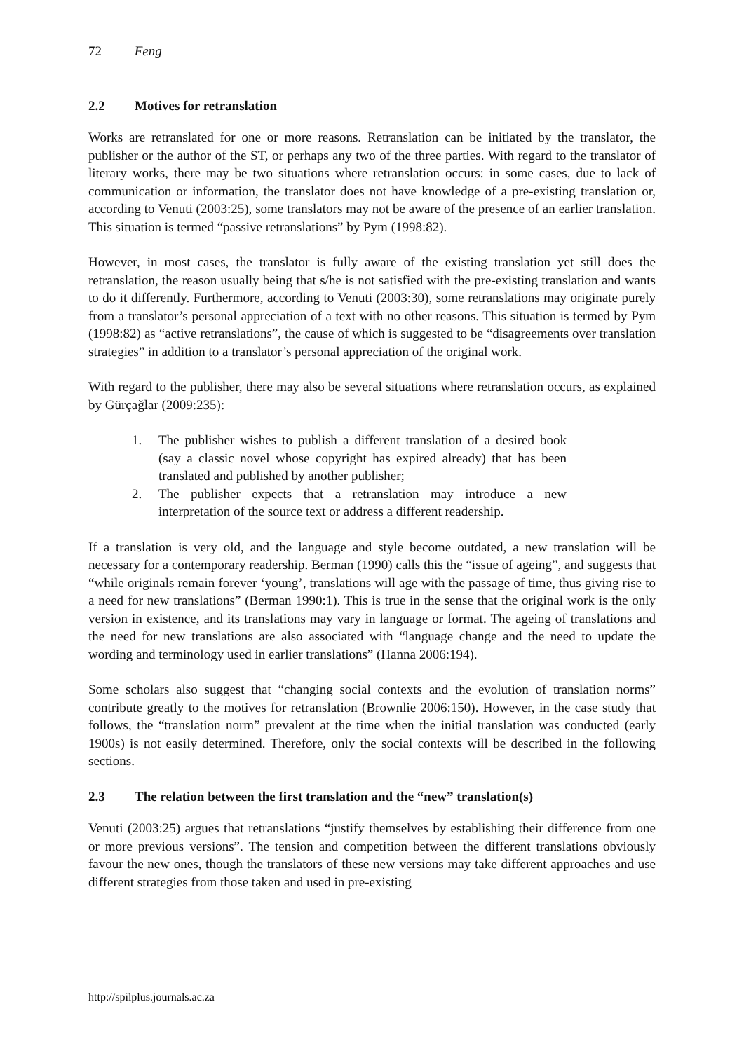72 Feng
2.2 Motives for retranslation
Works are retranslated for one or more reasons. Retranslation can be initiated by the translator, the publisher or the author of the ST, or perhaps any two of the three parties. With regard to the translator of literary works, there may be two situations where retranslation occurs: in some cases, due to lack of communication or information, the translator does not have knowledge of a pre-existing translation or, according to Venuti (2003:25), some translators may not be aware of the presence of an earlier translation. This situation is termed “passive retranslations” by Pym (1998:82).
However, in most cases, the translator is fully aware of the existing translation yet still does the retranslation, the reason usually being that s/he is not satisfied with the pre-existing translation and wants to do it differently. Furthermore, according to Venuti (2003:30), some retranslations may originate purely from a translator’s personal appreciation of a text with no other reasons. This situation is termed by Pym (1998:82) as “active retranslations”, the cause of which is suggested to be “disagreements over translation strategies” in addition to a translator’s personal appreciation of the original work.
With regard to the publisher, there may also be several situations where retranslation occurs, as explained by Gürçağlar (2009:235):
1. The publisher wishes to publish a different translation of a desired book (say a classic novel whose copyright has expired already) that has been translated and published by another publisher;
2. The publisher expects that a retranslation may introduce a new interpretation of the source text or address a different readership.
If a translation is very old, and the language and style become outdated, a new translation will be necessary for a contemporary readership. Berman (1990) calls this the “issue of ageing”, and suggests that “while originals remain forever ‘young’, translations will age with the passage of time, thus giving rise to a need for new translations” (Berman 1990:1). This is true in the sense that the original work is the only version in existence, and its translations may vary in language or format. The ageing of translations and the need for new translations are also associated with “language change and the need to update the wording and terminology used in earlier translations” (Hanna 2006:194).
Some scholars also suggest that “changing social contexts and the evolution of translation norms” contribute greatly to the motives for retranslation (Brownlie 2006:150). However, in the case study that follows, the “translation norm” prevalent at the time when the initial translation was conducted (early 1900s) is not easily determined. Therefore, only the social contexts will be described in the following sections.
2.3 The relation between the first translation and the “new” translation(s)
Venuti (2003:25) argues that retranslations “justify themselves by establishing their difference from one or more previous versions”. The tension and competition between the different translations obviously favour the new ones, though the translators of these new versions may take different approaches and use different strategies from those taken and used in pre-existing
http://spilplus.journals.ac.za